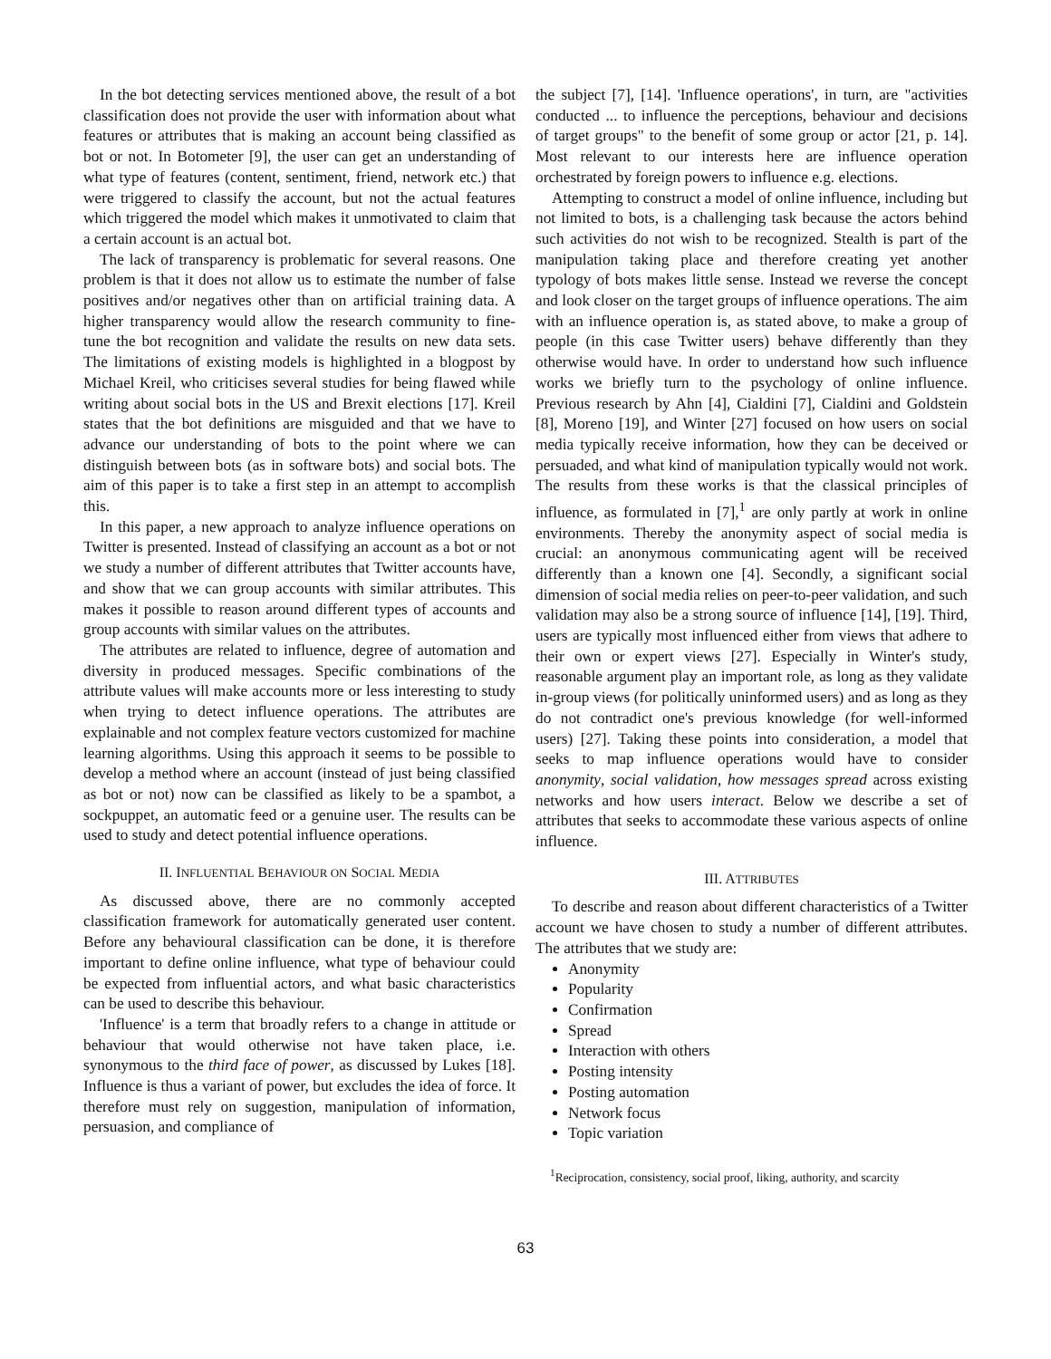In the bot detecting services mentioned above, the result of a bot classification does not provide the user with information about what features or attributes that is making an account being classified as bot or not. In Botometer [9], the user can get an understanding of what type of features (content, sentiment, friend, network etc.) that were triggered to classify the account, but not the actual features which triggered the model which makes it unmotivated to claim that a certain account is an actual bot.
The lack of transparency is problematic for several reasons. One problem is that it does not allow us to estimate the number of false positives and/or negatives other than on artificial training data. A higher transparency would allow the research community to fine-tune the bot recognition and validate the results on new data sets. The limitations of existing models is highlighted in a blogpost by Michael Kreil, who criticises several studies for being flawed while writing about social bots in the US and Brexit elections [17]. Kreil states that the bot definitions are misguided and that we have to advance our understanding of bots to the point where we can distinguish between bots (as in software bots) and social bots. The aim of this paper is to take a first step in an attempt to accomplish this.
In this paper, a new approach to analyze influence operations on Twitter is presented. Instead of classifying an account as a bot or not we study a number of different attributes that Twitter accounts have, and show that we can group accounts with similar attributes. This makes it possible to reason around different types of accounts and group accounts with similar values on the attributes.
The attributes are related to influence, degree of automation and diversity in produced messages. Specific combinations of the attribute values will make accounts more or less interesting to study when trying to detect influence operations. The attributes are explainable and not complex feature vectors customized for machine learning algorithms. Using this approach it seems to be possible to develop a method where an account (instead of just being classified as bot or not) now can be classified as likely to be a spambot, a sockpuppet, an automatic feed or a genuine user. The results can be used to study and detect potential influence operations.
II. INFLUENTIAL BEHAVIOUR ON SOCIAL MEDIA
As discussed above, there are no commonly accepted classification framework for automatically generated user content. Before any behavioural classification can be done, it is therefore important to define online influence, what type of behaviour could be expected from influential actors, and what basic characteristics can be used to describe this behaviour.
'Influence' is a term that broadly refers to a change in attitude or behaviour that would otherwise not have taken place, i.e. synonymous to the third face of power, as discussed by Lukes [18]. Influence is thus a variant of power, but excludes the idea of force. It therefore must rely on suggestion, manipulation of information, persuasion, and compliance of
the subject [7], [14]. 'Influence operations', in turn, are "activities conducted ... to influence the perceptions, behaviour and decisions of target groups" to the benefit of some group or actor [21, p. 14]. Most relevant to our interests here are influence operation orchestrated by foreign powers to influence e.g. elections.
Attempting to construct a model of online influence, including but not limited to bots, is a challenging task because the actors behind such activities do not wish to be recognized. Stealth is part of the manipulation taking place and therefore creating yet another typology of bots makes little sense. Instead we reverse the concept and look closer on the target groups of influence operations. The aim with an influence operation is, as stated above, to make a group of people (in this case Twitter users) behave differently than they otherwise would have. In order to understand how such influence works we briefly turn to the psychology of online influence. Previous research by Ahn [4], Cialdini [7], Cialdini and Goldstein [8], Moreno [19], and Winter [27] focused on how users on social media typically receive information, how they can be deceived or persuaded, and what kind of manipulation typically would not work. The results from these works is that the classical principles of influence, as formulated in [7],<sup>1</sup> are only partly at work in online environments. Thereby the anonymity aspect of social media is crucial: an anonymous communicating agent will be received differently than a known one [4]. Secondly, a significant social dimension of social media relies on peer-to-peer validation, and such validation may also be a strong source of influence [14], [19]. Third, users are typically most influenced either from views that adhere to their own or expert views [27]. Especially in Winter's study, reasonable argument play an important role, as long as they validate in-group views (for politically uninformed users) and as long as they do not contradict one's previous knowledge (for well-informed users) [27]. Taking these points into consideration, a model that seeks to map influence operations would have to consider anonymity, social validation, how messages spread across existing networks and how users interact. Below we describe a set of attributes that seeks to accommodate these various aspects of online influence.
III. ATTRIBUTES
To describe and reason about different characteristics of a Twitter account we have chosen to study a number of different attributes. The attributes that we study are:
Anonymity
Popularity
Confirmation
Spread
Interaction with others
Posting intensity
Posting automation
Network focus
Topic variation
<sup>1</sup> Reciprocation, consistency, social proof, liking, authority, and scarcity
63